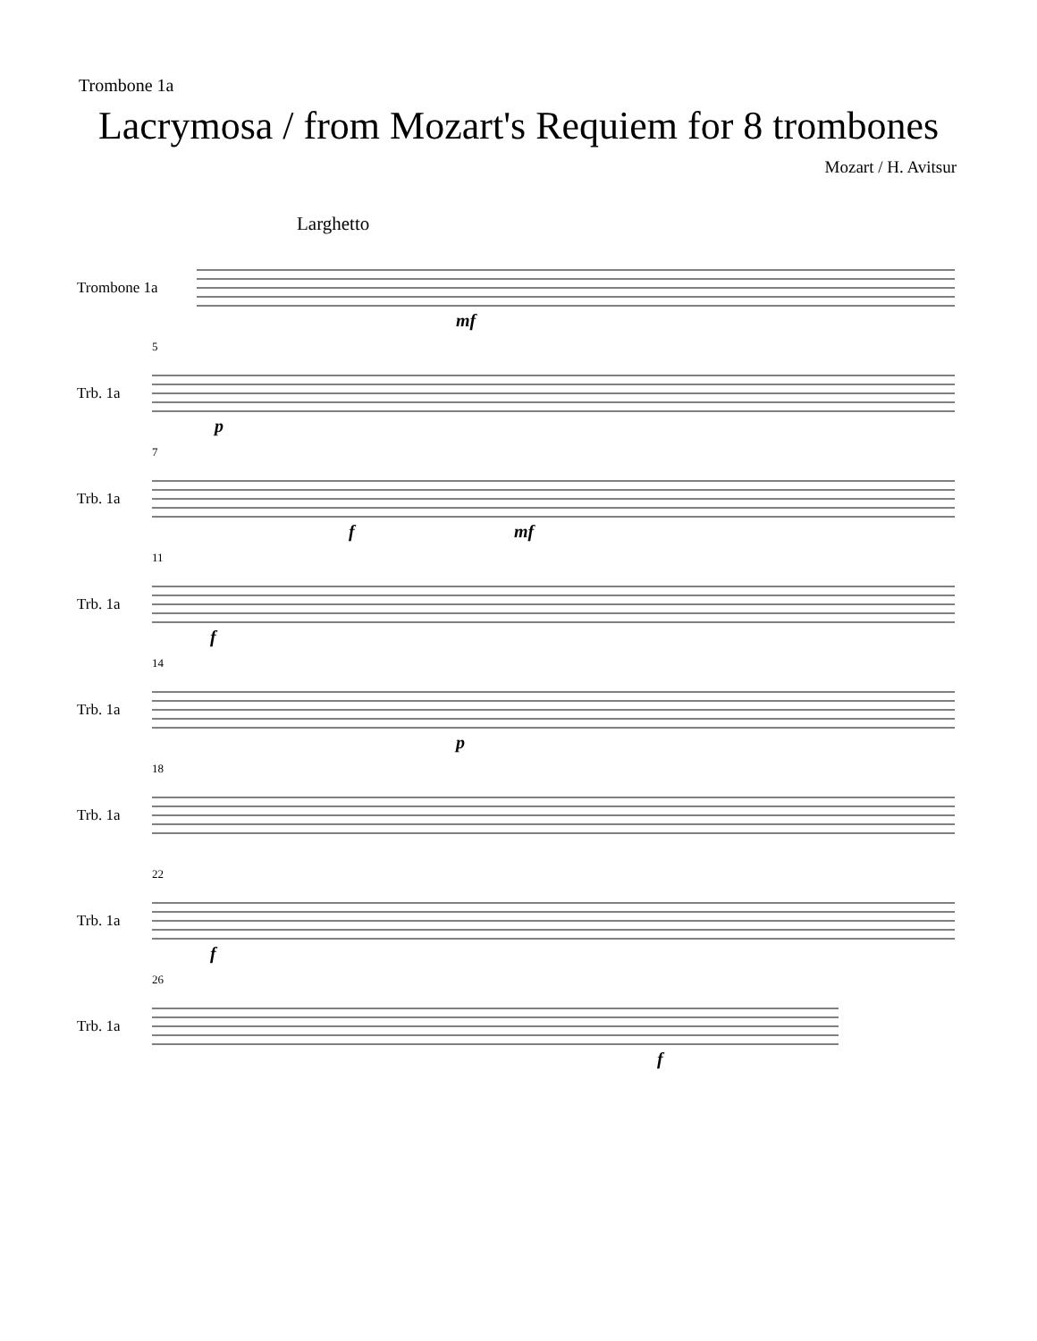Trombone 1a
Lacrymosa / from Mozart's Requiem for 8 trombones
Mozart / H. Avitsur
Larghetto
Trombone 1a
mf
Trb. 1a
5
p
Trb. 1a
7
f mf
Trb. 1a
11
f
Trb. 1a
14
p
Trb. 1a
18
Trb. 1a
22
f
Trb. 1a
26
f